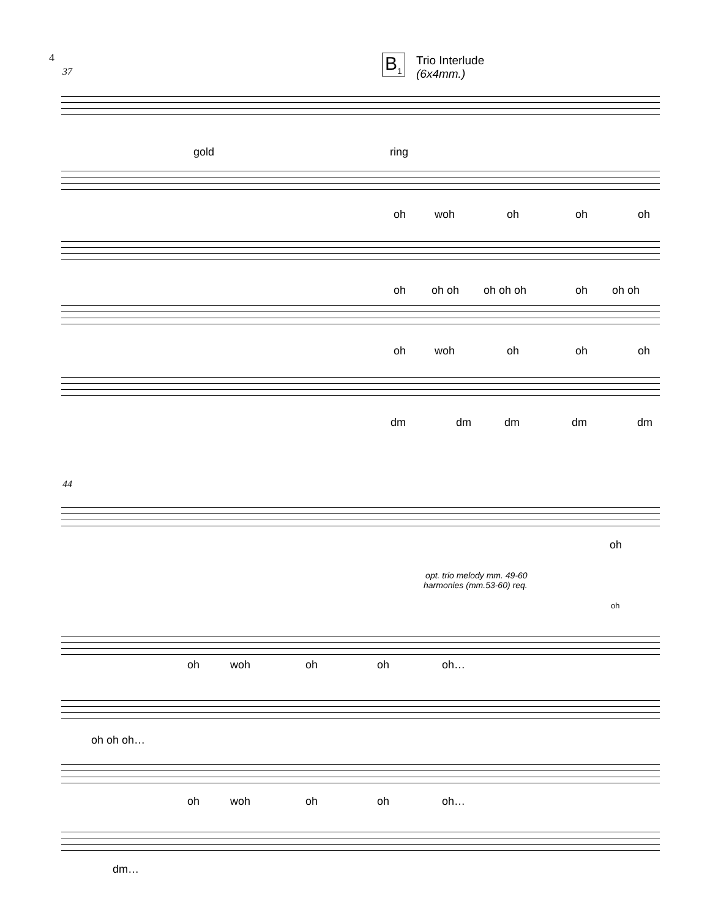4
37 B<sub>1</sub>
Trio Interlude
(6x4mm.)
gold ring
oh woh oh oh oh
oh oh oh oh oh oh oh oh oh
oh woh oh oh oh
dm dm dm dm dm
44
oh
opt. trio melody mm. 49-60
harmonies (mm.53-60) req.
oh
oh woh oh oh oh…
oh oh oh…
oh woh oh oh oh…
dm…